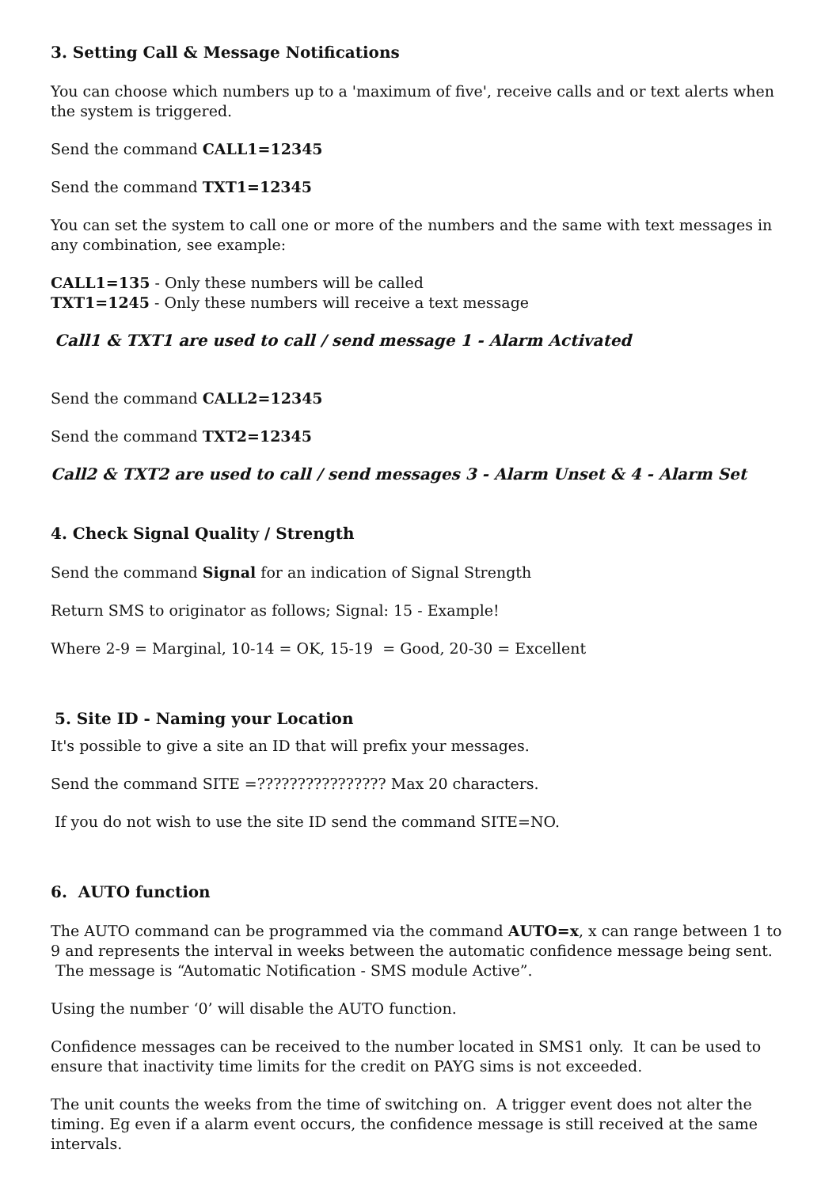3. Setting Call & Message Notifications
You can choose which numbers up to a 'maximum of five', receive calls and or text alerts when the system is triggered.
Send the command CALL1=12345
Send the command TXT1=12345
You can set the system to call one or more of the numbers and the same with text messages in any combination, see example:
CALL1=135 - Only these numbers will be called
TXT1=1245 - Only these numbers will receive a text message
Call1 & TXT1 are used to call / send message 1 - Alarm Activated
Send the command CALL2=12345
Send the command TXT2=12345
Call2 & TXT2 are used to call / send messages 3 - Alarm Unset & 4 - Alarm Set
4. Check Signal Quality / Strength
Send the command Signal for an indication of Signal Strength
Return SMS to originator as follows; Signal: 15 - Example!
Where 2-9 = Marginal, 10-14 = OK, 15-19 = Good, 20-30 = Excellent
5. Site ID - Naming your Location
It's possible to give a site an ID that will prefix your messages.
Send the command SITE =???????????????? Max 20 characters.
If you do not wish to use the site ID send the command SITE=NO.
6. AUTO function
The AUTO command can be programmed via the command AUTO=x, x can range between 1 to 9 and represents the interval in weeks between the automatic confidence message being sent. The message is “Automatic Notification - SMS module Active”.
Using the number ‘0’ will disable the AUTO function.
Confidence messages can be received to the number located in SMS1 only. It can be used to ensure that inactivity time limits for the credit on PAYG sims is not exceeded.
The unit counts the weeks from the time of switching on. A trigger event does not alter the timing. Eg even if a alarm event occurs, the confidence message is still received at the same intervals.